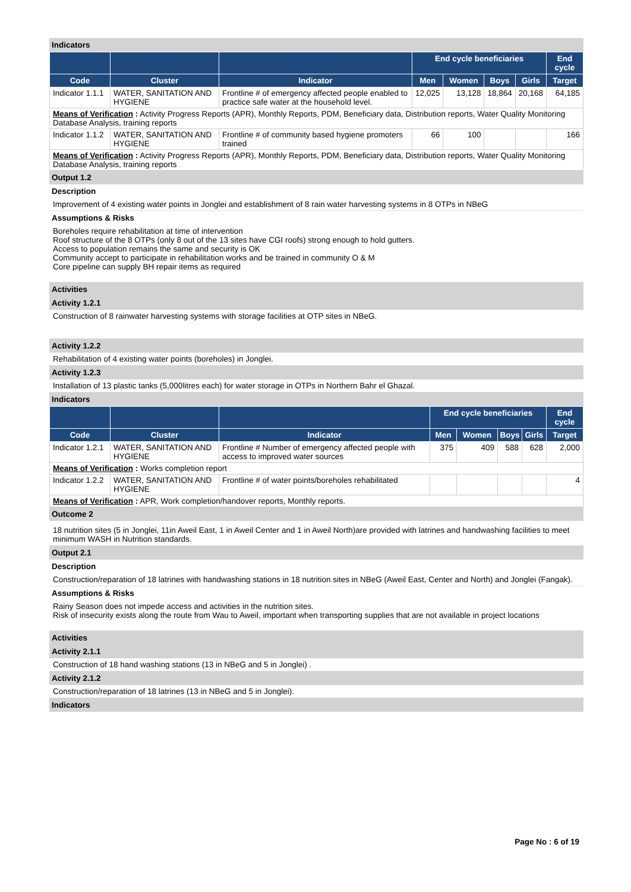Indicators
| | | | End cycle beneficiaries | | | | End cycle |
| --- | --- | --- | --- | --- | --- | --- | --- |
| Code | Cluster | Indicator | Men | Women | Boys | Girls | Target |
| Indicator 1.1.1 | WATER, SANITATION AND HYGIENE | Frontline # of emergency affected people enabled to practice safe water at the household level. | 12,025 | 13,128 | 18,864 | 20,168 | 64,185 |
| Means of Verification : Activity Progress Reports (APR), Monthly Reports, PDM, Beneficiary data, Distribution reports, Water Quality Monitoring Database Analysis, training reports | | | | | | | |
| Indicator 1.1.2 | WATER, SANITATION AND HYGIENE | Frontline # of community based hygiene promoters trained | 66 | 100 | | | 166 |
| Means of Verification : Activity Progress Reports (APR), Monthly Reports, PDM, Beneficiary data, Distribution reports, Water Quality Monitoring Database Analysis, training reports | | | | | | | |
Output 1.2
Description
Improvement of 4 existing water points in Jonglei and establishment of 8 rain water harvesting systems in 8 OTPs in NBeG
Assumptions & Risks
Boreholes require rehabilitation at time of intervention
Roof structure of the 8 OTPs (only 8 out of the 13 sites have CGI roofs) strong enough to hold gutters.
Access to population remains the same and security is OK
Community accept to participate in rehabilitation works and be trained in community O & M
Core pipeline can supply BH repair items as required
Activities
Activity 1.2.1
Construction of 8 rainwater harvesting systems with storage facilities at OTP sites in NBeG.
Activity 1.2.2
Rehabilitation of 4 existing water points (boreholes) in Jonglei.
Activity 1.2.3
Installation of 13 plastic tanks (5,000litres each) for water storage in OTPs in Northern Bahr el Ghazal.
Indicators
| | | | End cycle beneficiaries | | | | End cycle |
| --- | --- | --- | --- | --- | --- | --- | --- |
| Code | Cluster | Indicator | Men | Women | Boys | Girls | Target |
| Indicator 1.2.1 | WATER, SANITATION AND HYGIENE | Frontline # Number of emergency affected people with access to improved water sources | 375 | 409 | 588 | 628 | 2,000 |
| Means of Verification : Works completion report | | | | | | | |
| Indicator 1.2.2 | WATER, SANITATION AND HYGIENE | Frontline # of water points/boreholes rehabilitated | | | | | 4 |
| Means of Verification : APR, Work completion/handover reports, Monthly reports. | | | | | | | |
Outcome 2
18 nutrition sites (5 in Jonglei, 11in Aweil East, 1 in Aweil Center and 1 in Aweil North)are provided with latrines and handwashing facilities to meet minimum WASH in Nutrition standards.
Output 2.1
Description
Construction/reparation of 18 latrines with handwashing stations in 18 nutrition sites in NBeG (Aweil East, Center and North) and Jonglei (Fangak).
Assumptions & Risks
Rainy Season does not impede access and activities in the nutrition sites.
Risk of insecurity exists along the route from Wau to Aweil, important when transporting supplies that are not available in project locations
Activities
Activity 2.1.1
Construction of 18 hand washing stations (13 in NBeG and 5 in Jonglei) .
Activity 2.1.2
Construction/reparation of 18 latrines (13 in NBeG and 5 in Jonglei).
Indicators
Page No : 6 of 19